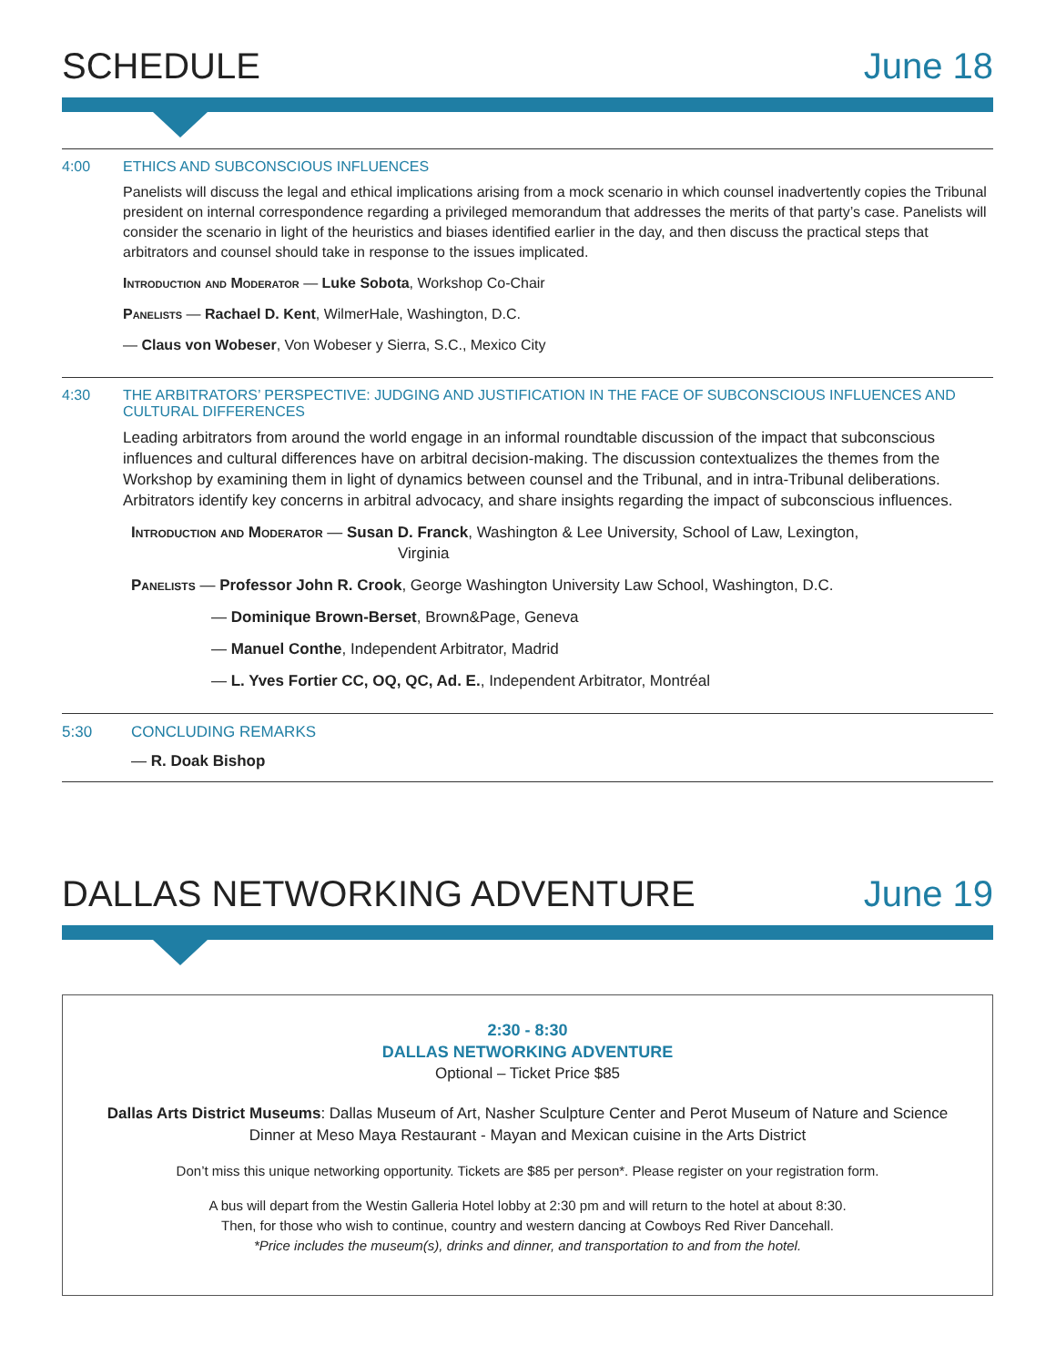SCHEDULE
June 18
4:00 ETHICS AND SUBCONSCIOUS INFLUENCES
Panelists will discuss the legal and ethical implications arising from a mock scenario in which counsel inadvertently copies the Tribunal president on internal correspondence regarding a privileged memorandum that addresses the merits of that party’s case. Panelists will consider the scenario in light of the heuristics and biases identified earlier in the day, and then discuss the practical steps that arbitrators and counsel should take in response to the issues implicated.
Introduction and Moderator — Luke Sobota, Workshop Co-Chair
Panelists — Rachael D. Kent, WilmerHale, Washington, D.C.
— Claus von Wobeser, Von Wobeser y Sierra, S.C., Mexico City
4:30 THE ARBITRATORS’ PERSPECTIVE: JUDGING AND JUSTIFICATION IN THE FACE OF SUBCONSCIOUS INFLUENCES AND CULTURAL DIFFERENCES
Leading arbitrators from around the world engage in an informal roundtable discussion of the impact that subconscious influences and cultural differences have on arbitral decision-making. The discussion contextualizes the themes from the Workshop by examining them in light of dynamics between counsel and the Tribunal, and in intra-Tribunal deliberations. Arbitrators identify key concerns in arbitral advocacy, and share insights regarding the impact of subconscious influences.
Introduction and Moderator — Susan D. Franck, Washington & Lee University, School of Law, Lexington,
Virginia
Panelists — Professor John R. Crook, George Washington University Law School, Washington, D.C.
— Dominique Brown-Berset, Brown&Page, Geneva
— Manuel Conthe, Independent Arbitrator, Madrid
— L. Yves Fortier CC, OQ, QC, Ad. E., Independent Arbitrator, Montréal
5:30 CONCLUDING REMARKS
— R. Doak Bishop
DALLAS NETWORKING ADVENTURE
June 19
2:30 - 8:30
DALLAS NETWORKING ADVENTURE
Optional – Ticket Price $85
Dallas Arts District Museums: Dallas Museum of Art, Nasher Sculpture Center and Perot Museum of Nature and Science
Dinner at Meso Maya Restaurant - Mayan and Mexican cuisine in the Arts District
Don’t miss this unique networking opportunity. Tickets are $85 per person*. Please register on your registration form.
A bus will depart from the Westin Galleria Hotel lobby at 2:30 pm and will return to the hotel at about 8:30.
Then, for those who wish to continue, country and western dancing at Cowboys Red River Dancehall.
*Price includes the museum(s), drinks and dinner, and transportation to and from the hotel.